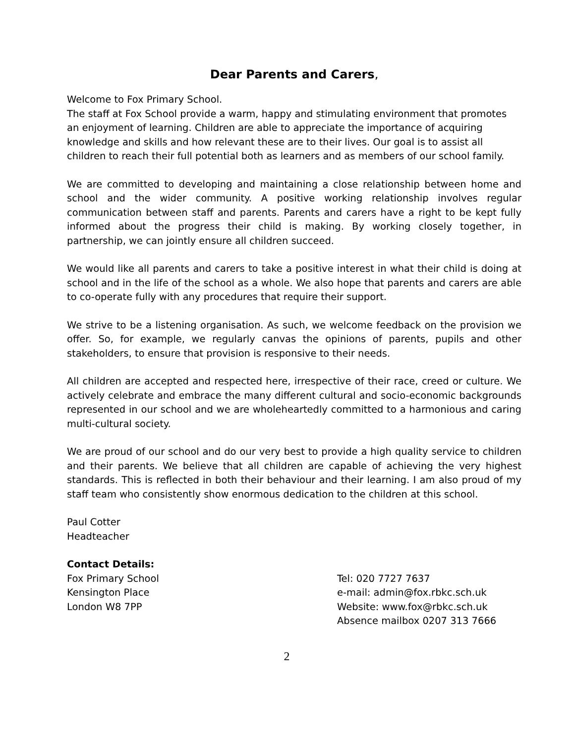Dear Parents and Carers,
Welcome to Fox Primary School.
The staff at Fox School provide a warm, happy and stimulating environment that promotes an enjoyment of learning. Children are able to appreciate the importance of acquiring knowledge and skills and how relevant these are to their lives. Our goal is to assist all children to reach their full potential both as learners and as members of our school family.
We are committed to developing and maintaining a close relationship between home and school and the wider community. A positive working relationship involves regular communication between staff and parents. Parents and carers have a right to be kept fully informed about the progress their child is making. By working closely together, in partnership, we can jointly ensure all children succeed.
We would like all parents and carers to take a positive interest in what their child is doing at school and in the life of the school as a whole. We also hope that parents and carers are able to co-operate fully with any procedures that require their support.
We strive to be a listening organisation. As such, we welcome feedback on the provision we offer. So, for example, we regularly canvas the opinions of parents, pupils and other stakeholders, to ensure that provision is responsive to their needs.
All children are accepted and respected here, irrespective of their race, creed or culture. We actively celebrate and embrace the many different cultural and socio-economic backgrounds represented in our school and we are wholeheartedly committed to a harmonious and caring multi-cultural society.
We are proud of our school and do our very best to provide a high quality service to children and their parents. We believe that all children are capable of achieving the very highest standards. This is reflected in both their behaviour and their learning. I am also proud of my staff team who consistently show enormous dedication to the children at this school.
Paul Cotter
Headteacher
Contact Details:
Fox Primary School
Kensington Place
London W8 7PP
Tel: 020 7727 7637
e-mail: admin@fox.rbkc.sch.uk
Website: www.fox@rbkc.sch.uk
Absence mailbox 0207 313 7666
2